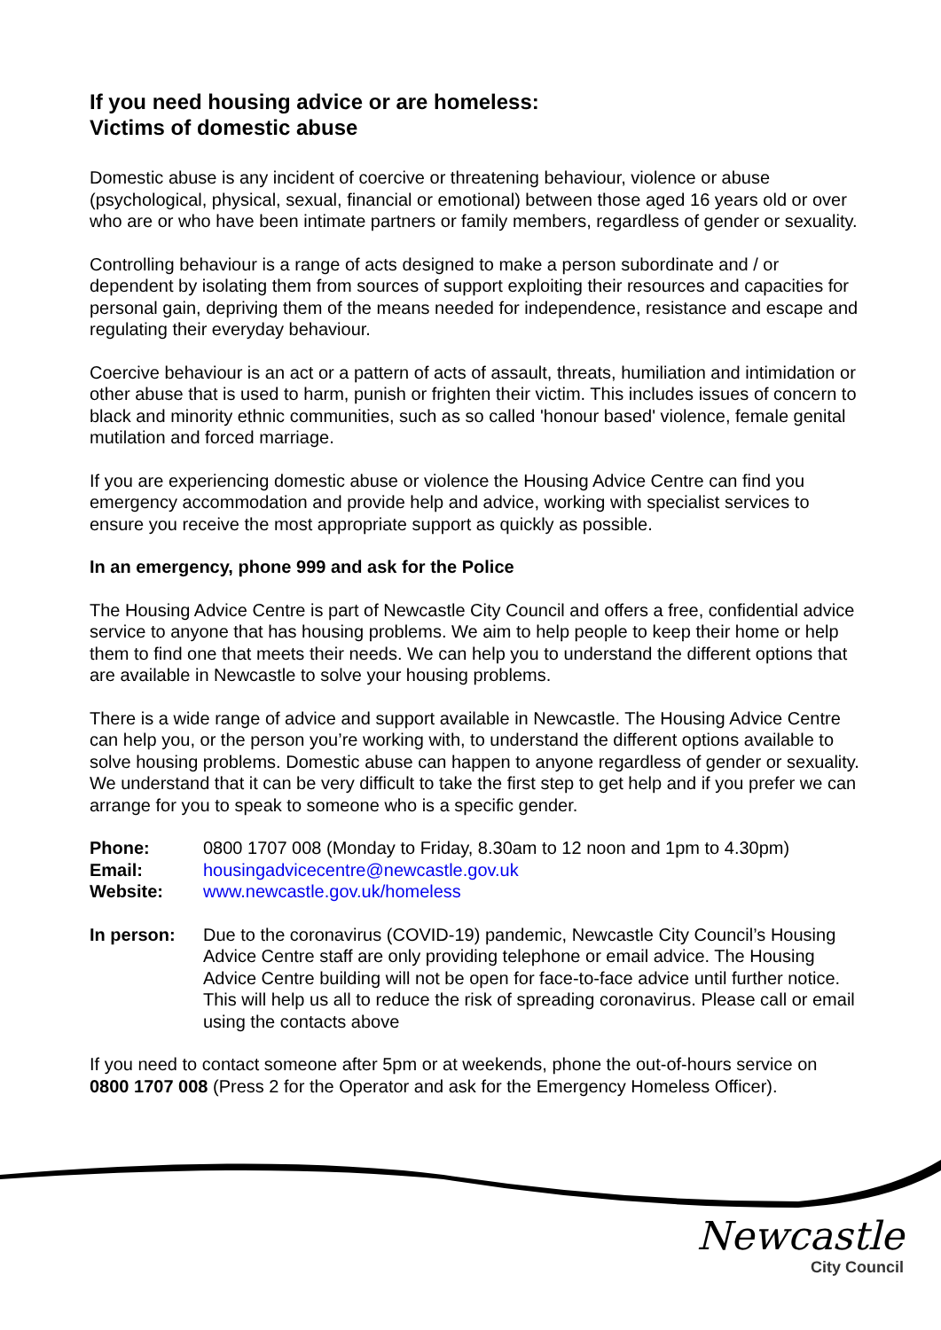If you need housing advice or are homeless:
Victims of domestic abuse
Domestic abuse is any incident of coercive or threatening behaviour, violence or abuse (psychological, physical, sexual, financial or emotional) between those aged 16 years old or over who are or who have been intimate partners or family members, regardless of gender or sexuality.
Controlling behaviour is a range of acts designed to make a person subordinate and / or dependent by isolating them from sources of support exploiting their resources and capacities for personal gain, depriving them of the means needed for independence, resistance and escape and regulating their everyday behaviour.
Coercive behaviour is an act or a pattern of acts of assault, threats, humiliation and intimidation or other abuse that is used to harm, punish or frighten their victim. This includes issues of concern to black and minority ethnic communities, such as so called 'honour based' violence, female genital mutilation and forced marriage.
If you are experiencing domestic abuse or violence the Housing Advice Centre can find you emergency accommodation and provide help and advice, working with specialist services to ensure you receive the most appropriate support as quickly as possible.
In an emergency, phone 999 and ask for the Police
The Housing Advice Centre is part of Newcastle City Council and offers a free, confidential advice service to anyone that has housing problems. We aim to help people to keep their home or help them to find one that meets their needs. We can help you to understand the different options that are available in Newcastle to solve your housing problems.
There is a wide range of advice and support available in Newcastle. The Housing Advice Centre can help you, or the person you’re working with, to understand the different options available to solve housing problems. Domestic abuse can happen to anyone regardless of gender or sexuality. We understand that it can be very difficult to take the first step to get help and if you prefer we can arrange for you to speak to someone who is a specific gender.
| Phone: | 0800 1707 008 (Monday to Friday, 8.30am to 12 noon and 1pm to 4.30pm) |
| Email: | housingadvicecentre@newcastle.gov.uk |
| Website: | www.newcastle.gov.uk/homeless |
| In person: | Due to the coronavirus (COVID-19) pandemic, Newcastle City Council’s Housing Advice Centre staff are only providing telephone or email advice. The Housing Advice Centre building will not be open for face-to-face advice until further notice. This will help us all to reduce the risk of spreading coronavirus. Please call or email using the contacts above |
If you need to contact someone after 5pm or at weekends, phone the out-of-hours service on 0800 1707 008 (Press 2 for the Operator and ask for the Emergency Homeless Officer).
Newcastle
City Council